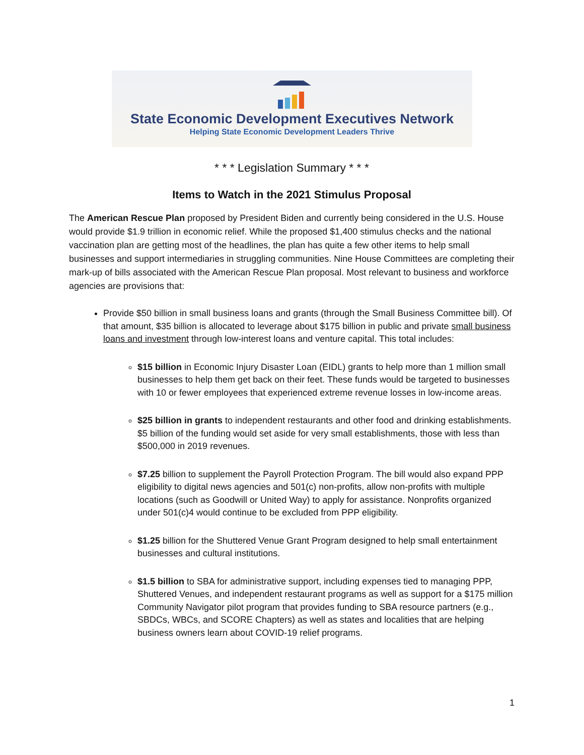State Economic Development Executives Network
Helping State Economic Development Leaders Thrive
* * * Legislation Summary * * *
Items to Watch in the 2021 Stimulus Proposal
The American Rescue Plan proposed by President Biden and currently being considered in the U.S. House would provide $1.9 trillion in economic relief. While the proposed $1,400 stimulus checks and the national vaccination plan are getting most of the headlines, the plan has quite a few other items to help small businesses and support intermediaries in struggling communities. Nine House Committees are completing their mark-up of bills associated with the American Rescue Plan proposal. Most relevant to business and workforce agencies are provisions that:
Provide $50 billion in small business loans and grants (through the Small Business Committee bill). Of that amount, $35 billion is allocated to leverage about $175 billion in public and private small business loans and investment through low-interest loans and venture capital. This total includes:
$15 billion in Economic Injury Disaster Loan (EIDL) grants to help more than 1 million small businesses to help them get back on their feet. These funds would be targeted to businesses with 10 or fewer employees that experienced extreme revenue losses in low-income areas.
$25 billion in grants to independent restaurants and other food and drinking establishments. $5 billion of the funding would set aside for very small establishments, those with less than $500,000 in 2019 revenues.
$7.25 billion to supplement the Payroll Protection Program. The bill would also expand PPP eligibility to digital news agencies and 501(c) non-profits, allow non-profits with multiple locations (such as Goodwill or United Way) to apply for assistance. Nonprofits organized under 501(c)4 would continue to be excluded from PPP eligibility.
$1.25 billion for the Shuttered Venue Grant Program designed to help small entertainment businesses and cultural institutions.
$1.5 billion to SBA for administrative support, including expenses tied to managing PPP, Shuttered Venues, and independent restaurant programs as well as support for a $175 million Community Navigator pilot program that provides funding to SBA resource partners (e.g., SBDCs, WBCs, and SCORE Chapters) as well as states and localities that are helping business owners learn about COVID-19 relief programs.
1